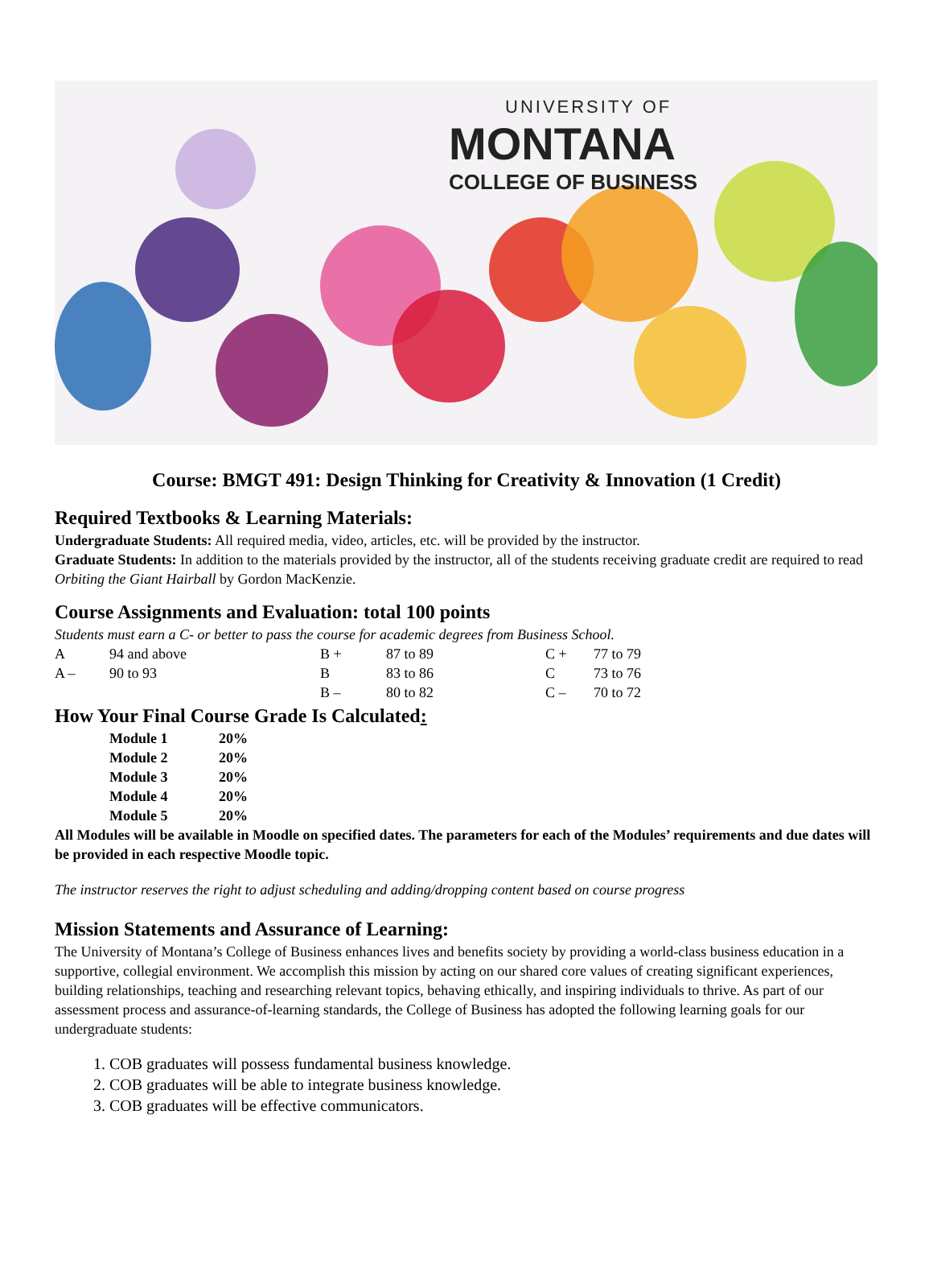UNIVERSITY OF
MONTANA
COLLEGE OF BUSINESS
Course: BMGT 491: Design Thinking for Creativity & Innovation (1 Credit)
Required Textbooks & Learning Materials:
Undergraduate Students: All required media, video, articles, etc. will be provided by the instructor.
Graduate Students: In addition to the materials provided by the instructor, all of the students receiving graduate credit are required to read Orbiting the Giant Hairball by Gordon MacKenzie.
Course Assignments and Evaluation: total 100 points
Students must earn a C- or better to pass the course for academic degrees from Business School.
| A | 94 and above | B + | 87 to 89 | C + | 77 to 79 |
| A – | 90 to 93 | B | 83 to 86 | C | 73 to 76 |
| | | B – | 80 to 82 | C – | 70 to 72 |
How Your Final Course Grade Is Calculated:
| Module 1 | 20% |
| Module 2 | 20% |
| Module 3 | 20% |
| Module 4 | 20% |
| Module 5 | 20% |
All Modules will be available in Moodle on specified dates. The parameters for each of the Modules’ requirements and due dates will be provided in each respective Moodle topic.
The instructor reserves the right to adjust scheduling and adding/dropping content based on course progress
Mission Statements and Assurance of Learning:
The University of Montana’s College of Business enhances lives and benefits society by providing a world-class business education in a supportive, collegial environment. We accomplish this mission by acting on our shared core values of creating significant experiences, building relationships, teaching and researching relevant topics, behaving ethically, and inspiring individuals to thrive. As part of our assessment process and assurance-of-learning standards, the College of Business has adopted the following learning goals for our undergraduate students:
1. COB graduates will possess fundamental business knowledge.
2. COB graduates will be able to integrate business knowledge.
3. COB graduates will be effective communicators.